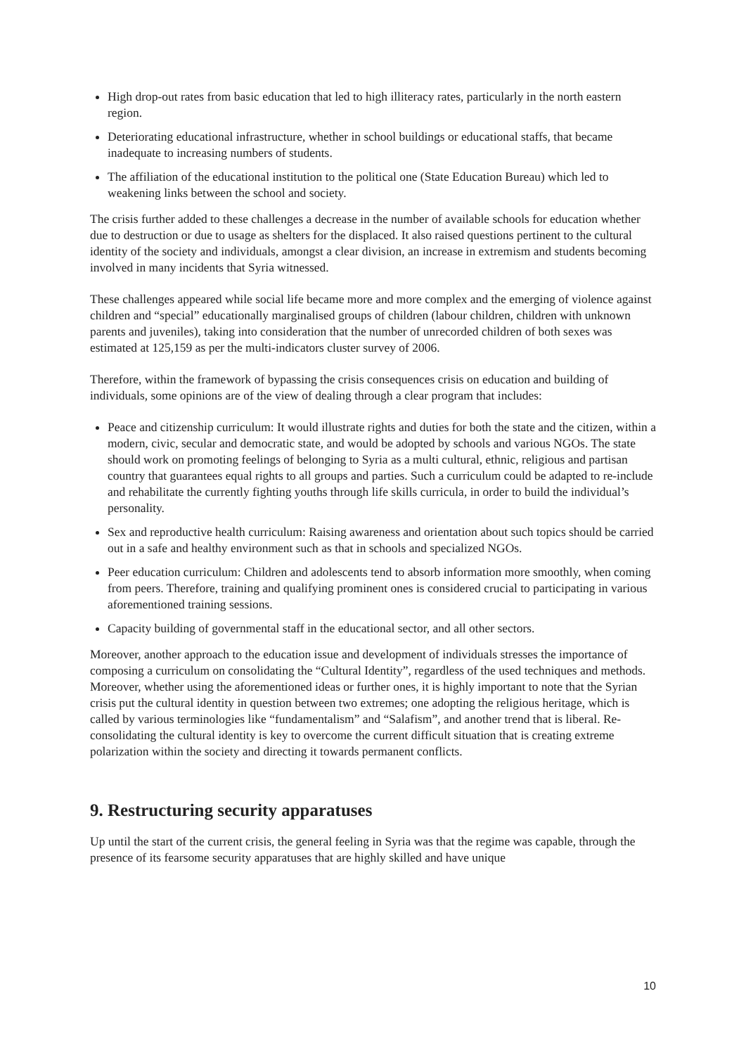High drop-out rates from basic education that led to high illiteracy rates, particularly in the north eastern region.
Deteriorating educational infrastructure, whether in school buildings or educational staffs, that became inadequate to increasing numbers of students.
The affiliation of the educational institution to the political one (State Education Bureau) which led to weakening links between the school and society.
The crisis further added to these challenges a decrease in the number of available schools for education whether due to destruction or due to usage as shelters for the displaced. It also raised questions pertinent to the cultural identity of the society and individuals, amongst a clear division, an increase in extremism and students becoming involved in many incidents that Syria witnessed.
These challenges appeared while social life became more and more complex and the emerging of violence against children and “special” educationally marginalised groups of children (labour children, children with unknown parents and juveniles), taking into consideration that the number of unrecorded children of both sexes was estimated at 125,159 as per the multi-indicators cluster survey of 2006.
Therefore, within the framework of bypassing the crisis consequences crisis on education and building of individuals, some opinions are of the view of dealing through a clear program that includes:
Peace and citizenship curriculum: It would illustrate rights and duties for both the state and the citizen, within a modern, civic, secular and democratic state, and would be adopted by schools and various NGOs. The state should work on promoting feelings of belonging to Syria as a multi cultural, ethnic, religious and partisan country that guarantees equal rights to all groups and parties. Such a curriculum could be adapted to re-include and rehabilitate the currently fighting youths through life skills curricula, in order to build the individual’s personality.
Sex and reproductive health curriculum: Raising awareness and orientation about such topics should be carried out in a safe and healthy environment such as that in schools and specialized NGOs.
Peer education curriculum: Children and adolescents tend to absorb information more smoothly, when coming from peers. Therefore, training and qualifying prominent ones is considered crucial to participating in various aforementioned training sessions.
Capacity building of governmental staff in the educational sector, and all other sectors.
Moreover, another approach to the education issue and development of individuals stresses the importance of composing a curriculum on consolidating the “Cultural Identity”, regardless of the used techniques and methods. Moreover, whether using the aforementioned ideas or further ones, it is highly important to note that the Syrian crisis put the cultural identity in question between two extremes; one adopting the religious heritage, which is called by various terminologies like “fundamentalism” and “Salafism”, and another trend that is liberal. Re-consolidating the cultural identity is key to overcome the current difficult situation that is creating extreme polarization within the society and directing it towards permanent conflicts.
9. Restructuring security apparatuses
Up until the start of the current crisis, the general feeling in Syria was that the regime was capable, through the presence of its fearsome security apparatuses that are highly skilled and have unique
10